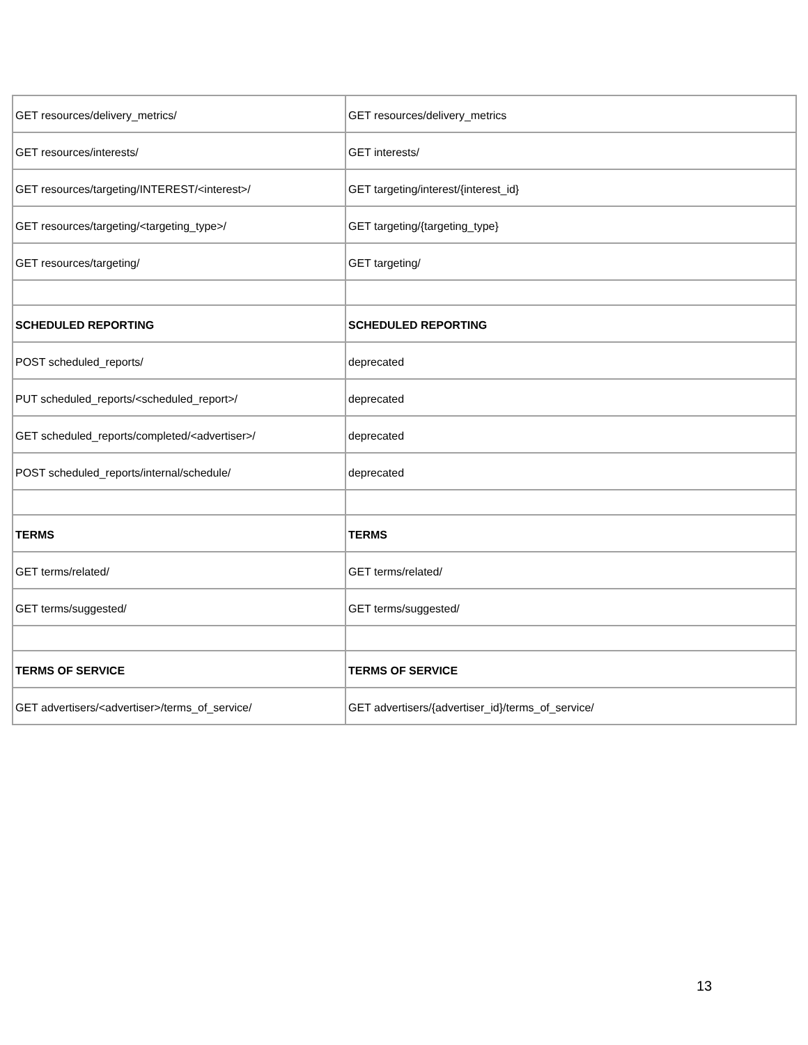| GET resources/delivery_metrics/ | GET resources/delivery_metrics |
| GET resources/interests/ | GET interests/ |
| GET resources/targeting/INTEREST/<interest>/ | GET targeting/interest/{interest_id} |
| GET resources/targeting/<targeting_type>/ | GET targeting/{targeting_type} |
| GET resources/targeting/ | GET targeting/ |
| SCHEDULED REPORTING | SCHEDULED REPORTING |
| POST scheduled_reports/ | deprecated |
| PUT scheduled_reports/<scheduled_report>/ | deprecated |
| GET scheduled_reports/completed/<advertiser>/ | deprecated |
| POST scheduled_reports/internal/schedule/ | deprecated |
| TERMS | TERMS |
| GET terms/related/ | GET terms/related/ |
| GET terms/suggested/ | GET terms/suggested/ |
| TERMS OF SERVICE | TERMS OF SERVICE |
| GET advertisers/<advertiser>/terms_of_service/ | GET advertisers/{advertiser_id}/terms_of_service/ |
13